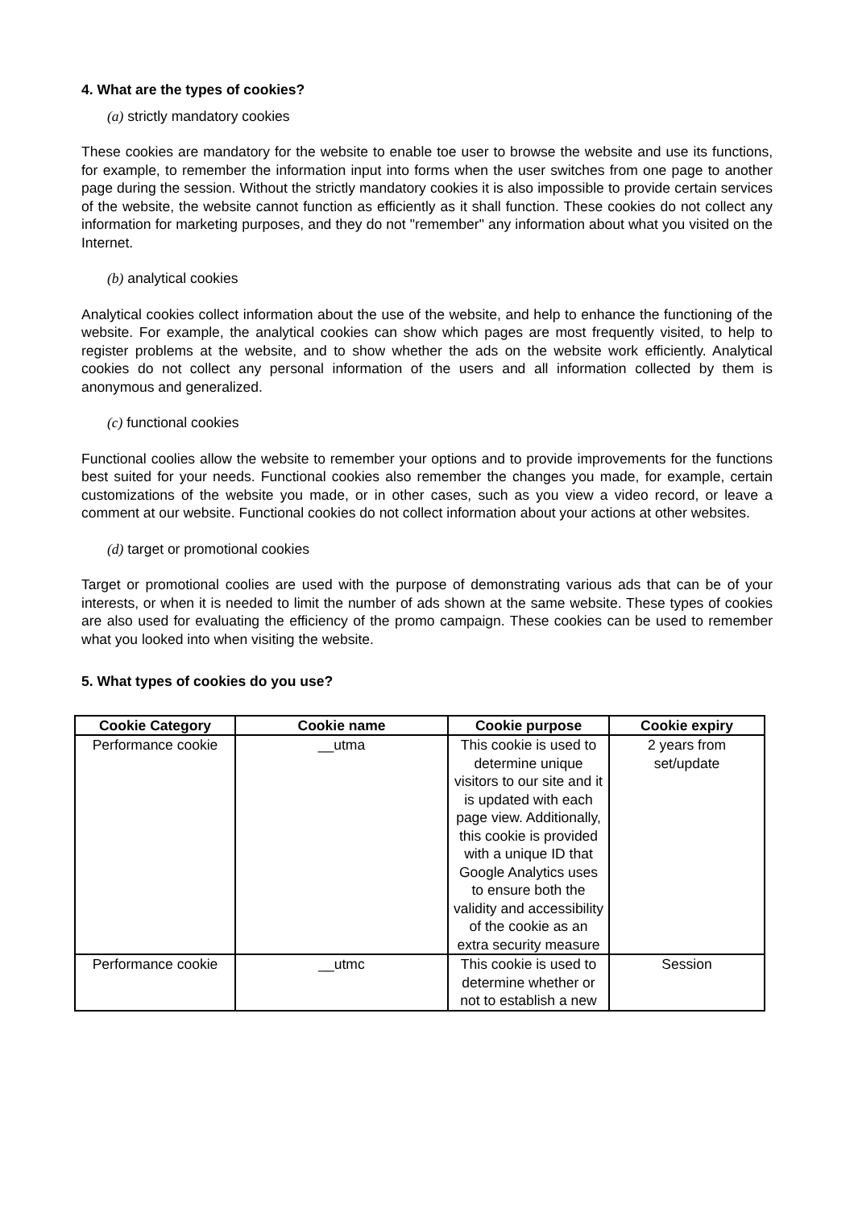4. What are the types of cookies?
(a) strictly mandatory cookies
These cookies are mandatory for the website to enable toe user to browse the website and use its functions, for example, to remember the information input into forms when the user switches from one page to another page during the session. Without the strictly mandatory cookies it is also impossible to provide certain services of the website, the website cannot function as efficiently as it shall function. These cookies do not collect any information for marketing purposes, and they do not "remember" any information about what you visited on the Internet.
(b) analytical cookies
Analytical cookies collect information about the use of the website, and help to enhance the functioning of the website. For example, the analytical cookies can show which pages are most frequently visited, to help to register problems at the website, and to show whether the ads on the website work efficiently. Analytical cookies do not collect any personal information of the users and all information collected by them is anonymous and generalized.
(c) functional cookies
Functional coolies allow the website to remember your options and to provide improvements for the functions best suited for your needs. Functional cookies also remember the changes you made, for example, certain customizations of the website you made, or in other cases, such as you view a video record, or leave a comment at our website. Functional cookies do not collect information about your actions at other websites.
(d) target or promotional cookies
Target or promotional coolies are used with the purpose of demonstrating various ads that can be of your interests, or when it is needed to limit the number of ads shown at the same website. These types of cookies are also used for evaluating the efficiency of the promo campaign. These cookies can be used to remember what you looked into when visiting the website.
5. What types of cookies do you use?
| Cookie Category | Cookie name | Cookie purpose | Cookie expiry |
| --- | --- | --- | --- |
| Performance cookie | __utma | This cookie is used to determine unique visitors to our site and it is updated with each page view. Additionally, this cookie is provided with a unique ID that Google Analytics uses to ensure both the validity and accessibility of the cookie as an extra security measure | 2 years from set/update |
| Performance cookie | __utmc | This cookie is used to determine whether or not to establish a new | Session |